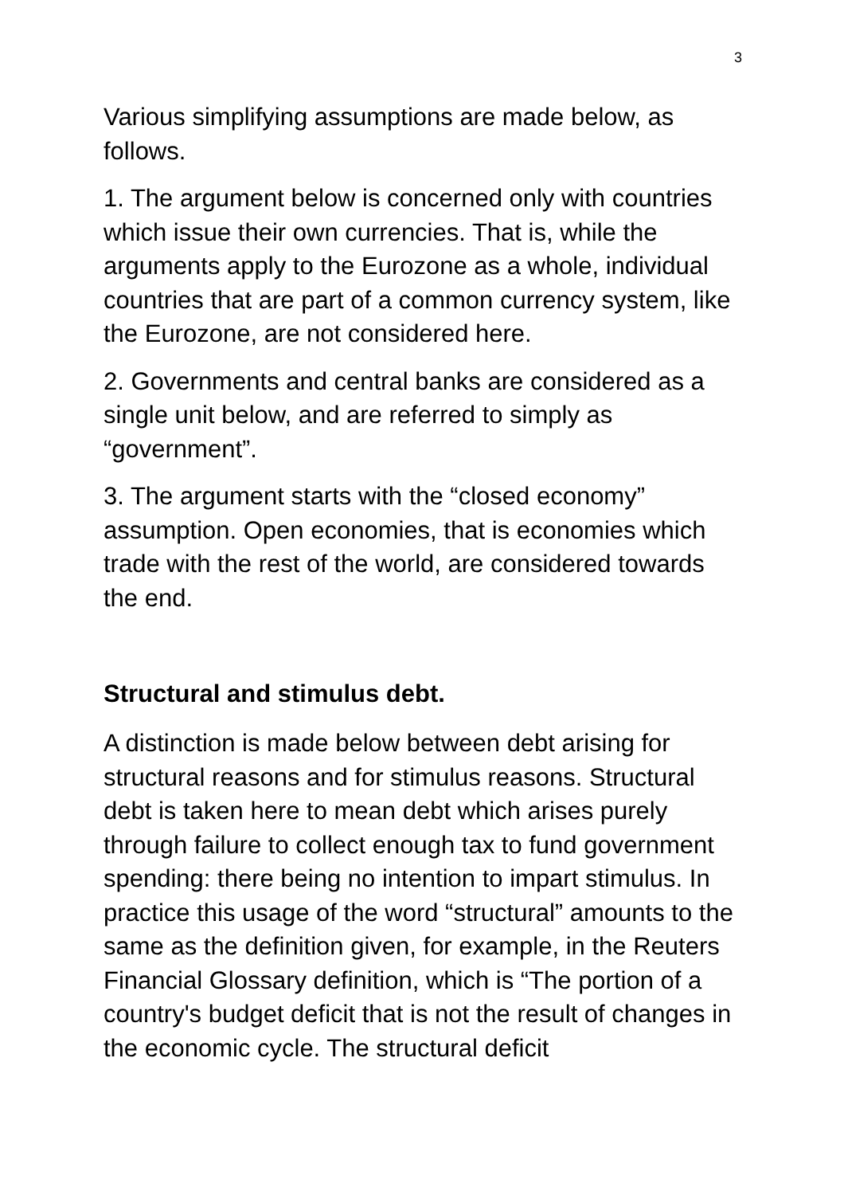3
Various simplifying assumptions are made below, as follows.
1. The argument below is concerned only with countries which issue their own currencies. That is, while the arguments apply to the Eurozone as a whole, individual countries that are part of a common currency system, like the Eurozone, are not considered here.
2. Governments and central banks are considered as a single unit below, and are referred to simply as “government”.
3. The argument starts with the “closed economy” assumption. Open economies, that is economies which trade with the rest of the world, are considered towards the end.
Structural and stimulus debt.
A distinction is made below between debt arising for structural reasons and for stimulus reasons. Structural debt is taken here to mean debt which arises purely through failure to collect enough tax to fund government spending: there being no intention to impart stimulus. In practice this usage of the word “structural” amounts to the same as the definition given, for example, in the Reuters Financial Glossary definition, which is “The portion of a country's budget deficit that is not the result of changes in the economic cycle. The structural deficit